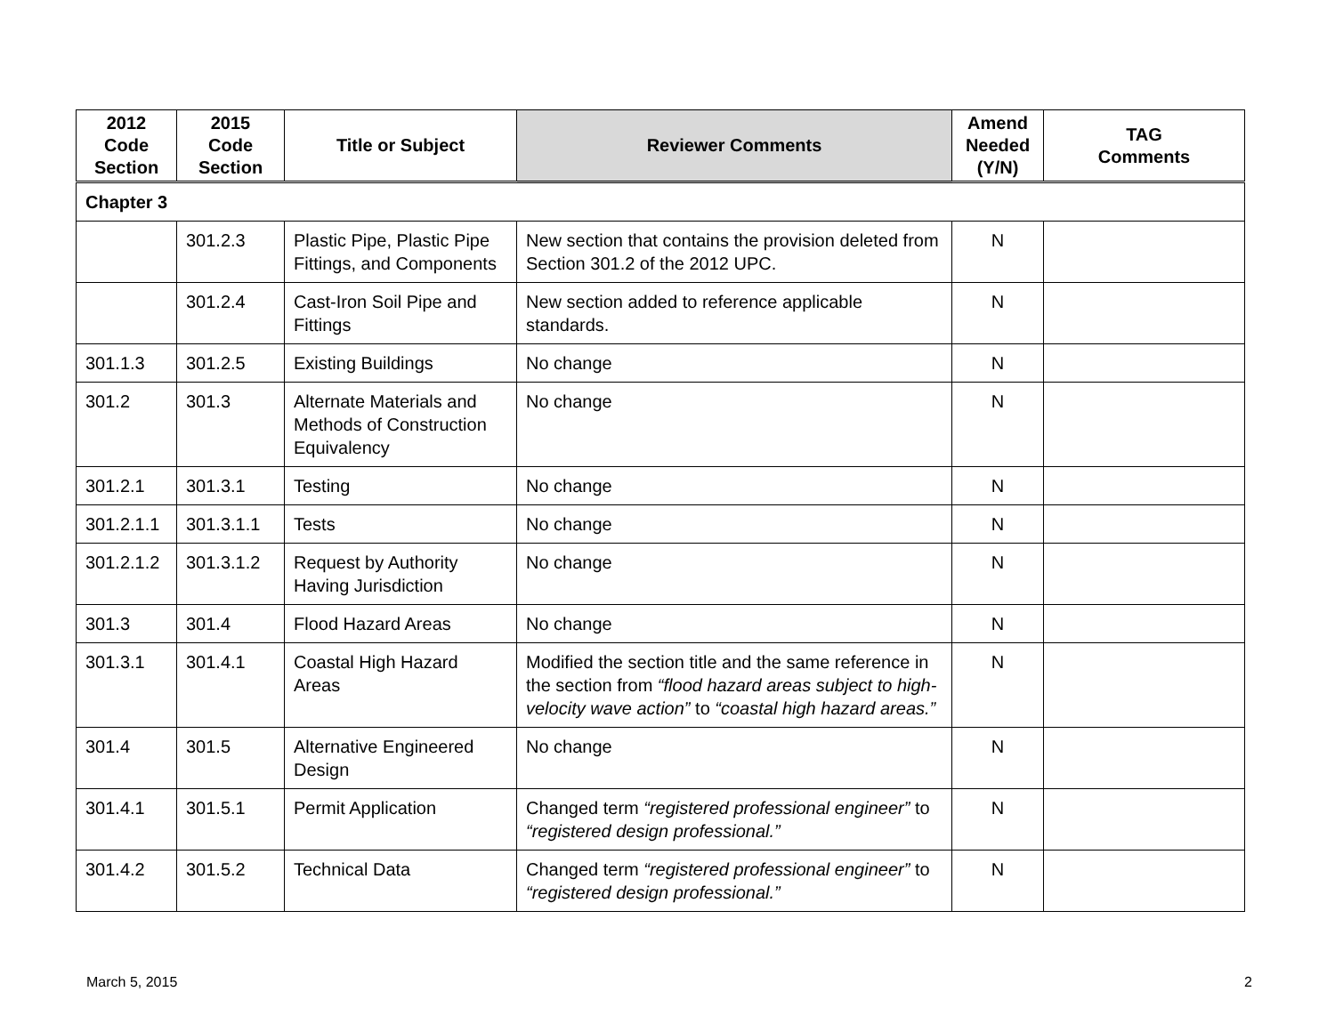| 2012 Code Section | 2015 Code Section | Title or Subject | Reviewer Comments | Amend Needed (Y/N) | TAG Comments |
| --- | --- | --- | --- | --- | --- |
| Chapter 3 | | | | | |
| | 301.2.3 | Plastic Pipe, Plastic Pipe Fittings, and Components | New section that contains the provision deleted from Section 301.2 of the 2012 UPC. | N | |
| | 301.2.4 | Cast-Iron Soil Pipe and Fittings | New section added to reference applicable standards. | N | |
| 301.1.3 | 301.2.5 | Existing Buildings | No change | N | |
| 301.2 | 301.3 | Alternate Materials and Methods of Construction Equivalency | No change | N | |
| 301.2.1 | 301.3.1 | Testing | No change | N | |
| 301.2.1.1 | 301.3.1.1 | Tests | No change | N | |
| 301.2.1.2 | 301.3.1.2 | Request by Authority Having Jurisdiction | No change | N | |
| 301.3 | 301.4 | Flood Hazard Areas | No change | N | |
| 301.3.1 | 301.4.1 | Coastal High Hazard Areas | Modified the section title and the same reference in the section from “flood hazard areas subject to high-velocity wave action” to “coastal high hazard areas.” | N | |
| 301.4 | 301.5 | Alternative Engineered Design | No change | N | |
| 301.4.1 | 301.5.1 | Permit Application | Changed term “registered professional engineer” to “registered design professional.” | N | |
| 301.4.2 | 301.5.2 | Technical Data | Changed term “registered professional engineer” to “registered design professional.” | N | |
March 5, 2015 2